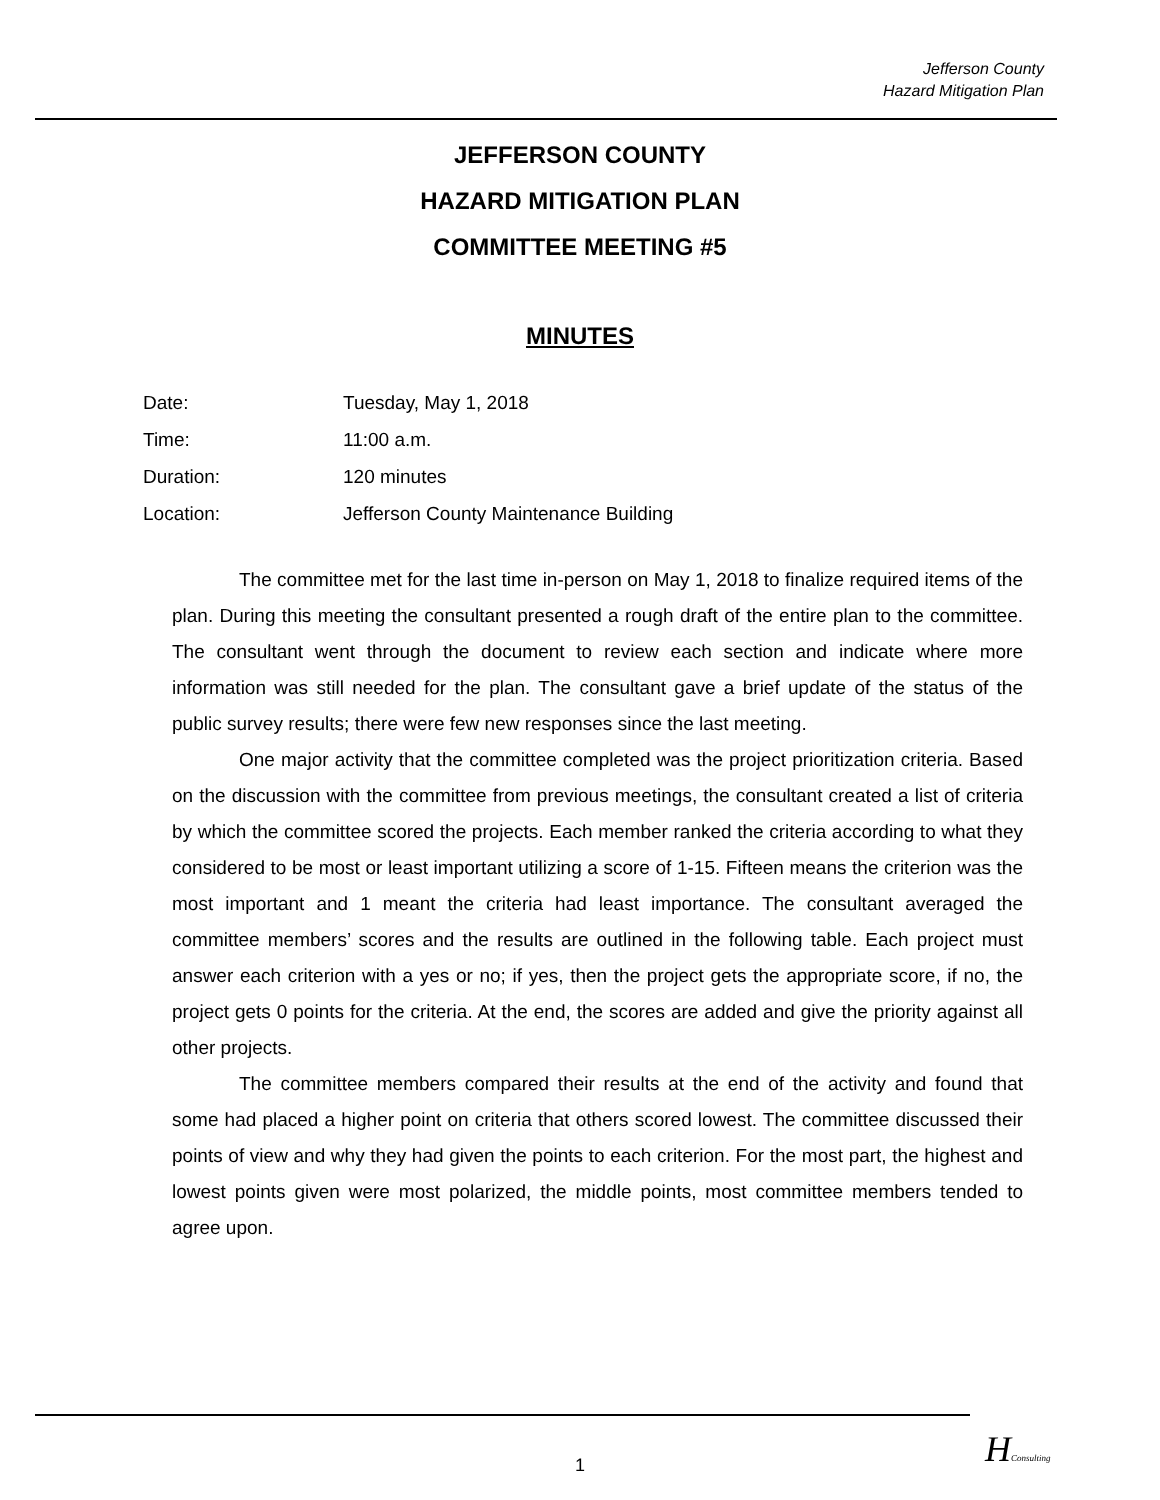Jefferson County
Hazard Mitigation Plan
JEFFERSON COUNTY
HAZARD MITIGATION PLAN
COMMITTEE MEETING #5
MINUTES
| Date: | Tuesday, May 1, 2018 |
| Time: | 11:00 a.m. |
| Duration: | 120 minutes |
| Location: | Jefferson County Maintenance Building |
The committee met for the last time in-person on May 1, 2018 to finalize required items of the plan. During this meeting the consultant presented a rough draft of the entire plan to the committee. The consultant went through the document to review each section and indicate where more information was still needed for the plan. The consultant gave a brief update of the status of the public survey results; there were few new responses since the last meeting.
One major activity that the committee completed was the project prioritization criteria. Based on the discussion with the committee from previous meetings, the consultant created a list of criteria by which the committee scored the projects. Each member ranked the criteria according to what they considered to be most or least important utilizing a score of 1-15. Fifteen means the criterion was the most important and 1 meant the criteria had least importance. The consultant averaged the committee members’ scores and the results are outlined in the following table. Each project must answer each criterion with a yes or no; if yes, then the project gets the appropriate score, if no, the project gets 0 points for the criteria. At the end, the scores are added and give the priority against all other projects.
The committee members compared their results at the end of the activity and found that some had placed a higher point on criteria that others scored lowest. The committee discussed their points of view and why they had given the points to each criterion. For the most part, the highest and lowest points given were most polarized, the middle points, most committee members tended to agree upon.
1 HConsulting